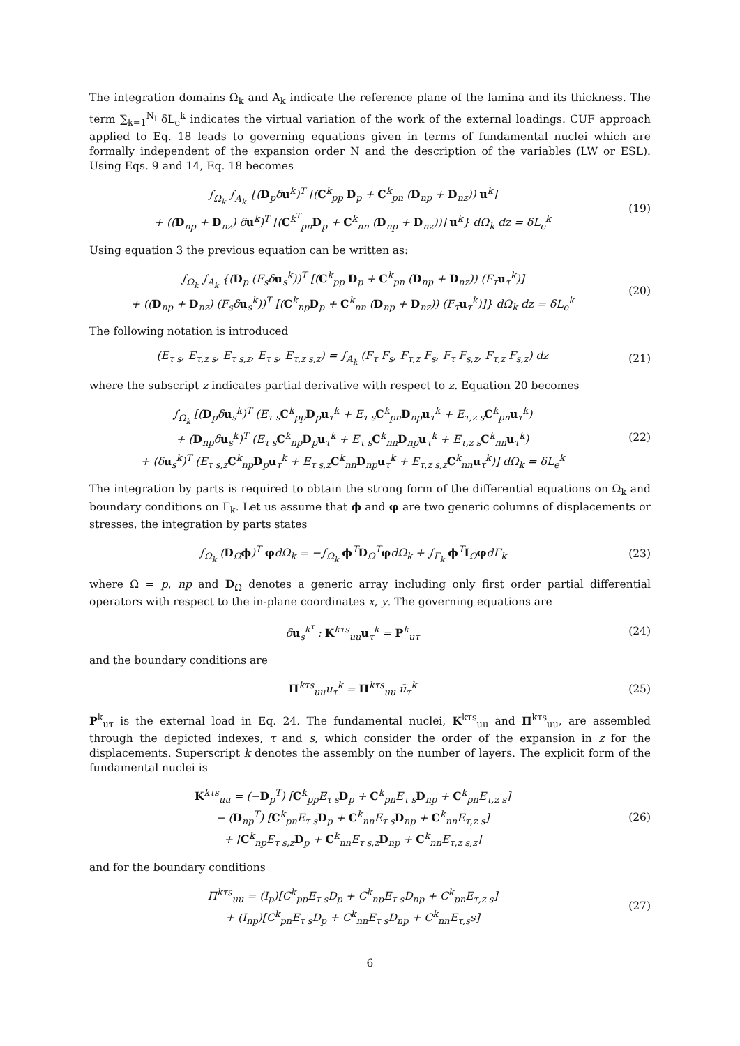The integration domains Ω<sub>k</sub> and A<sub>k</sub> indicate the reference plane of the lamina and its thickness. The term ∑<sub>k=1</sub><sup>N<sub>l</sub></sup> δL<sub>e</sub><sup>k</sup> indicates the virtual variation of the work of the external loadings. CUF approach applied to Eq. 18 leads to governing equations given in terms of fundamental nuclei which are formally independent of the expansion order N and the description of the variables (LW or ESL). Using Eqs. 9 and 14, Eq. 18 becomes
∫<sub>Ω<sub>k</sub></sub> ∫<sub>A<sub>k</sub></sub> {(D<sub>p</sub>δu<sup>k</sup>)<sup>T</sup> [(C<sup>k</sup><sub>pp</sub> D<sub>p</sub> + C<sup>k</sup><sub>pn</sub> (D<sub>np</sub> + D<sub>nz</sub>)) u<sup>k</sup>]
+ ((D<sub>np</sub> + D<sub>nz</sub>) δu<sup>k</sup>)<sup>T</sup> [(C<sup>k<sup>T</sup></sup><sub>pn</sub>D<sub>p</sub> + C<sup>k</sup><sub>nn</sub> (D<sub>np</sub> + D<sub>nz</sub>))] u<sup>k</sup>} dΩ<sub>k</sub> dz = δL<sub>e</sub><sup>k</sup>
(19)
Using equation 3 the previous equation can be written as:
∫<sub>Ω<sub>k</sub></sub> ∫<sub>A<sub>k</sub></sub> {(D<sub>p</sub> (F<sub>s</sub>δu<sub>s</sub><sup>k</sup>))<sup>T</sup> [(C<sup>k</sup><sub>pp</sub> D<sub>p</sub> + C<sup>k</sup><sub>pn</sub> (D<sub>np</sub> + D<sub>nz</sub>)) (F<sub>τ</sub>u<sub>τ</sub><sup>k</sup>)]
+ ((D<sub>np</sub> + D<sub>nz</sub>) (F<sub>s</sub>δu<sub>s</sub><sup>k</sup>))<sup>T</sup> [(C<sup>k</sup><sub>np</sub>D<sub>p</sub> + C<sup>k</sup><sub>nn</sub> (D<sub>np</sub> + D<sub>nz</sub>)) (F<sub>τ</sub>u<sub>τ</sub><sup>k</sup>)]} dΩ<sub>k</sub> dz = δL<sub>e</sub><sup>k</sup>
(20)
The following notation is introduced
(E<sub>τ s</sub>, E<sub>τ,z s</sub>, E<sub>τ s,z</sub>, E<sub>τ s</sub>, E<sub>τ,z s,z</sub>) = ∫<sub>A<sub>k</sub></sub> (F<sub>τ</sub> F<sub>s</sub>, F<sub>τ,z</sub> F<sub>s</sub>, F<sub>τ</sub> F<sub>s,z</sub>, F<sub>τ,z</sub> F<sub>s,z</sub>) dz
(21)
where the subscript z indicates partial derivative with respect to z. Equation 20 becomes
∫<sub>Ω<sub>k</sub></sub> [(D<sub>p</sub>δu<sub>s</sub><sup>k</sup>)<sup>T</sup> (E<sub>τ s</sub>C<sup>k</sup><sub>pp</sub>D<sub>p</sub>u<sub>τ</sub><sup>k</sup> + E<sub>τ s</sub>C<sup>k</sup><sub>pn</sub>D<sub>np</sub>u<sub>τ</sub><sup>k</sup> + E<sub>τ,z s</sub>C<sup>k</sup><sub>pn</sub>u<sub>τ</sub><sup>k</sup>)
+ (D<sub>np</sub>δu<sub>s</sub><sup>k</sup>)<sup>T</sup> (E<sub>τ s</sub>C<sup>k</sup><sub>np</sub>D<sub>p</sub>u<sub>τ</sub><sup>k</sup> + E<sub>τ s</sub>C<sup>k</sup><sub>nn</sub>D<sub>np</sub>u<sub>τ</sub><sup>k</sup> + E<sub>τ,z s</sub>C<sup>k</sup><sub>nn</sub>u<sub>τ</sub><sup>k</sup>)
+ (δu<sub>s</sub><sup>k</sup>)<sup>T</sup> (E<sub>τ s,z</sub>C<sup>k</sup><sub>np</sub>D<sub>p</sub>u<sub>τ</sub><sup>k</sup> + E<sub>τ s,z</sub>C<sup>k</sup><sub>nn</sub>D<sub>np</sub>u<sub>τ</sub><sup>k</sup> + E<sub>τ,z s,z</sub>C<sup>k</sup><sub>nn</sub>u<sub>τ</sub><sup>k</sup>)] dΩ<sub>k</sub> = δL<sub>e</sub><sup>k</sup>
(22)
The integration by parts is required to obtain the strong form of the differential equations on Ω<sub>k</sub> and boundary conditions on Γ<sub>k</sub>. Let us assume that ϕ and φ are two generic columns of displacements or stresses, the integration by parts states
∫<sub>Ω<sub>k</sub></sub> (D<sub>Ω</sub>ϕ)<sup>T</sup> φdΩ<sub>k</sub> = −∫<sub>Ω<sub>k</sub></sub> ϕ<sup>T</sup>D<sub>Ω</sub><sup>T</sup>φdΩ<sub>k</sub> + ∫<sub>Γ<sub>k</sub></sub> ϕ<sup>T</sup>I<sub>Ω</sub>φdΓ<sub>k</sub>
(23)
where Ω = p, np and D<sub>Ω</sub> denotes a generic array including only first order partial differential operators with respect to the in-plane coordinates x, y. The governing equations are
δu<sub>s</sub><sup>k<sup>τ</sup></sup> : K<sup>kτs</sup><sub>uu</sub>u<sub>τ</sub><sup>k</sup> = P<sup>k</sup><sub>uτ</sub> (24)
and the boundary conditions are
Π<sup>kτs</sup><sub>uu</sub>u<sub>τ</sub><sup>k</sup> = Π<sup>kτs</sup><sub>uu</sub> ū<sub>τ</sub><sup>k</sup> (25)
P<sup>k</sup><sub>uτ</sub> is the external load in Eq. 24. The fundamental nuclei, K<sup>kτs</sup><sub>uu</sub> and Π<sup>kτs</sup><sub>uu</sub>, are assembled through the depicted indexes, τ and s, which consider the order of the expansion in z for the displacements. Superscript k denotes the assembly on the number of layers. The explicit form of the fundamental nuclei is
K<sup>kτs</sup><sub>uu</sub> = (−D<sub>p</sub><sup>T</sup>) [C<sup>k</sup><sub>pp</sub>E<sub>τ s</sub>D<sub>p</sub> + C<sup>k</sup><sub>pn</sub>E<sub>τ s</sub>D<sub>np</sub> + C<sup>k</sup><sub>pn</sub>E<sub>τ,z s</sub>]
− (D<sub>np</sub><sup>T</sup>) [C<sup>k</sup><sub>pn</sub>E<sub>τ s</sub>D<sub>p</sub> + C<sup>k</sup><sub>nn</sub>E<sub>τ s</sub>D<sub>np</sub> + C<sup>k</sup><sub>nn</sub>E<sub>τ,z s</sub>]
+ [C<sup>k</sup><sub>np</sub>E<sub>τ s,z</sub>D<sub>p</sub> + C<sup>k</sup><sub>nn</sub>E<sub>τ s,z</sub>D<sub>np</sub> + C<sup>k</sup><sub>nn</sub>E<sub>τ,z s,z</sub>]
(26)
and for the boundary conditions
Π<sup>kτs</sup><sub>uu</sub> = (I<sub>p</sub>)[C<sup>k</sup><sub>pp</sub>E<sub>τ s</sub>D<sub>p</sub> + C<sup>k</sup><sub>np</sub>E<sub>τ s</sub>D<sub>np</sub> + C<sup>k</sup><sub>pn</sub>E<sub>τ,z s</sub>]
+ (I<sub>np</sub>)[C<sup>k</sup><sub>pn</sub>E<sub>τ s</sub>D<sub>p</sub> + C<sup>k</sup><sub>nn</sub>E<sub>τ s</sub>D<sub>np</sub> + C<sup>k</sup><sub>nn</sub>E<sub>τ,s</sub>s]
(27)
6